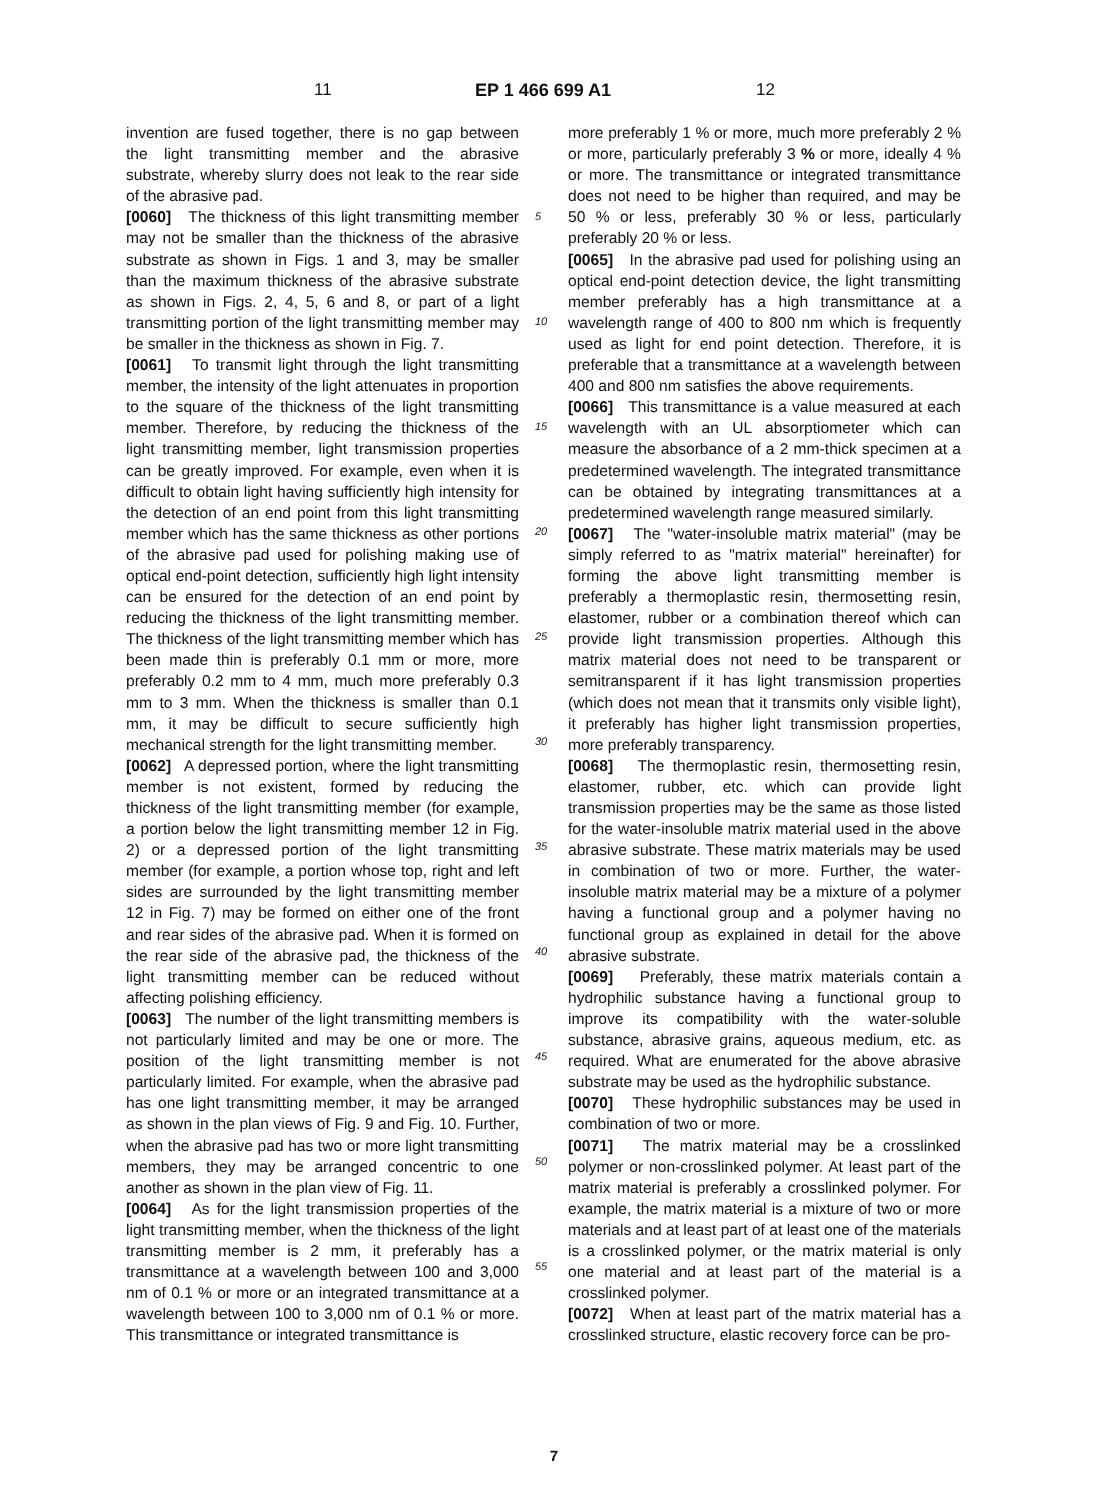11 EP 1 466 699 A1 12
invention are fused together, there is no gap between the light transmitting member and the abrasive substrate, whereby slurry does not leak to the rear side of the abrasive pad.
[0060] The thickness of this light transmitting member may not be smaller than the thickness of the abrasive substrate as shown in Figs. 1 and 3, may be smaller than the maximum thickness of the abrasive substrate as shown in Figs. 2, 4, 5, 6 and 8, or part of a light transmitting portion of the light transmitting member may be smaller in the thickness as shown in Fig. 7.
[0061] To transmit light through the light transmitting member, the intensity of the light attenuates in proportion to the square of the thickness of the light transmitting member. Therefore, by reducing the thickness of the light transmitting member, light transmission properties can be greatly improved. For example, even when it is difficult to obtain light having sufficiently high intensity for the detection of an end point from this light transmitting member which has the same thickness as other portions of the abrasive pad used for polishing making use of optical end-point detection, sufficiently high light intensity can be ensured for the detection of an end point by reducing the thickness of the light transmitting member. The thickness of the light transmitting member which has been made thin is preferably 0.1 mm or more, more preferably 0.2 mm to 4 mm, much more preferably 0.3 mm to 3 mm. When the thickness is smaller than 0.1 mm, it may be difficult to secure sufficiently high mechanical strength for the light transmitting member.
[0062] A depressed portion, where the light transmitting member is not existent, formed by reducing the thickness of the light transmitting member (for example, a portion below the light transmitting member 12 in Fig. 2) or a depressed portion of the light transmitting member (for example, a portion whose top, right and left sides are surrounded by the light transmitting member 12 in Fig. 7) may be formed on either one of the front and rear sides of the abrasive pad. When it is formed on the rear side of the abrasive pad, the thickness of the light transmitting member can be reduced without affecting polishing efficiency.
[0063] The number of the light transmitting members is not particularly limited and may be one or more. The position of the light transmitting member is not particularly limited. For example, when the abrasive pad has one light transmitting member, it may be arranged as shown in the plan views of Fig. 9 and Fig. 10. Further, when the abrasive pad has two or more light transmitting members, they may be arranged concentric to one another as shown in the plan view of Fig. 11.
[0064] As for the light transmission properties of the light transmitting member, when the thickness of the light transmitting member is 2 mm, it preferably has a transmittance at a wavelength between 100 and 3,000 nm of 0.1 % or more or an integrated transmittance at a wavelength between 100 to 3,000 nm of 0.1 % or more. This transmittance or integrated transmittance is
5
10
15
20
25
30
35
40
45
50
55
more preferably 1 % or more, much more preferably 2 % or more, particularly preferably 3 % or more, ideally 4 % or more. The transmittance or integrated transmittance does not need to be higher than required, and may be 50 % or less, preferably 30 % or less, particularly preferably 20 % or less.
[0065] In the abrasive pad used for polishing using an optical end-point detection device, the light transmitting member preferably has a high transmittance at a wavelength range of 400 to 800 nm which is frequently used as light for end point detection. Therefore, it is preferable that a transmittance at a wavelength between 400 and 800 nm satisfies the above requirements.
[0066] This transmittance is a value measured at each wavelength with an UL absorptiometer which can measure the absorbance of a 2 mm-thick specimen at a predetermined wavelength. The integrated transmittance can be obtained by integrating transmittances at a predetermined wavelength range measured similarly.
[0067] The "water-insoluble matrix material" (may be simply referred to as "matrix material" hereinafter) for forming the above light transmitting member is preferably a thermoplastic resin, thermosetting resin, elastomer, rubber or a combination thereof which can provide light transmission properties. Although this matrix material does not need to be transparent or semitransparent if it has light transmission properties (which does not mean that it transmits only visible light), it preferably has higher light transmission properties, more preferably transparency.
[0068] The thermoplastic resin, thermosetting resin, elastomer, rubber, etc. which can provide light transmission properties may be the same as those listed for the water-insoluble matrix material used in the above abrasive substrate. These matrix materials may be used in combination of two or more. Further, the water-insoluble matrix material may be a mixture of a polymer having a functional group and a polymer having no functional group as explained in detail for the above abrasive substrate.
[0069] Preferably, these matrix materials contain a hydrophilic substance having a functional group to improve its compatibility with the water-soluble substance, abrasive grains, aqueous medium, etc. as required. What are enumerated for the above abrasive substrate may be used as the hydrophilic substance.
[0070] These hydrophilic substances may be used in combination of two or more.
[0071] The matrix material may be a crosslinked polymer or non-crosslinked polymer. At least part of the matrix material is preferably a crosslinked polymer. For example, the matrix material is a mixture of two or more materials and at least part of at least one of the materials is a crosslinked polymer, or the matrix material is only one material and at least part of the material is a crosslinked polymer.
[0072] When at least part of the matrix material has a crosslinked structure, elastic recovery force can be pro-
7